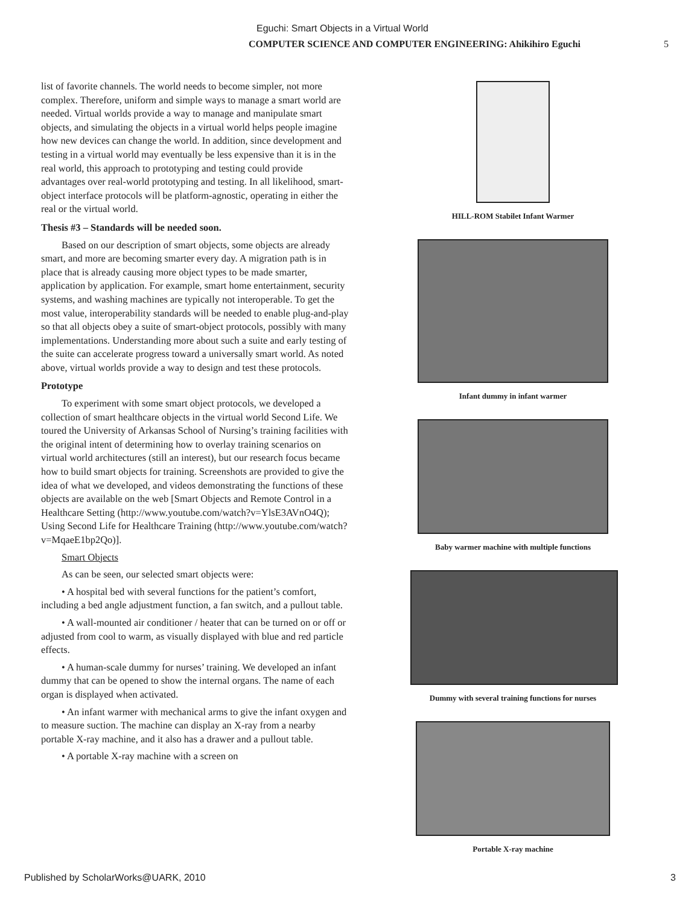Eguchi: Smart Objects in a Virtual World
COMPUTER SCIENCE AND COMPUTER ENGINEERING: Ahikihiro Eguchi 5
list of favorite channels. The world needs to become simpler, not more complex. Therefore, uniform and simple ways to manage a smart world are needed. Virtual worlds provide a way to manage and manipulate smart objects, and simulating the objects in a virtual world helps people imagine how new devices can change the world. In addition, since development and testing in a virtual world may eventually be less expensive than it is in the real world, this approach to prototyping and testing could provide advantages over real-world prototyping and testing. In all likelihood, smart-object interface protocols will be platform-agnostic, operating in either the real or the virtual world.
Thesis #3 – Standards will be needed soon.
Based on our description of smart objects, some objects are already smart, and more are becoming smarter every day. A migration path is in place that is already causing more object types to be made smarter, application by application. For example, smart home entertainment, security systems, and washing machines are typically not interoperable. To get the most value, interoperability standards will be needed to enable plug-and-play so that all objects obey a suite of smart-object protocols, possibly with many implementations. Understanding more about such a suite and early testing of the suite can accelerate progress toward a universally smart world. As noted above, virtual worlds provide a way to design and test these protocols.
Prototype
To experiment with some smart object protocols, we developed a collection of smart healthcare objects in the virtual world Second Life. We toured the University of Arkansas School of Nursing’s training facilities with the original intent of determining how to overlay training scenarios on virtual world architectures (still an interest), but our research focus became how to build smart objects for training. Screenshots are provided to give the idea of what we developed, and videos demonstrating the functions of these objects are available on the web [Smart Objects and Remote Control in a Healthcare Setting (http://www.youtube.com/watch?v=YlsE3AVnO4Q); Using Second Life for Healthcare Training (http://www.youtube.com/watch?v=MqaeE1bp2Qo)].
Smart Objects
As can be seen, our selected smart objects were:
• A hospital bed with several functions for the patient’s comfort, including a bed angle adjustment function, a fan switch, and a pullout table.
• A wall-mounted air conditioner / heater that can be turned on or off or adjusted from cool to warm, as visually displayed with blue and red particle effects.
• A human-scale dummy for nurses’ training. We developed an infant dummy that can be opened to show the internal organs. The name of each organ is displayed when activated.
• An infant warmer with mechanical arms to give the infant oxygen and to measure suction. The machine can display an X-ray from a nearby portable X-ray machine, and it also has a drawer and a pullout table.
• A portable X-ray machine with a screen on
HILL-ROM Stabilet Infant Warmer
Infant dummy in infant warmer
Baby warmer machine with multiple functions
Dummy with several training functions for nurses
Portable X-ray machine
Published by ScholarWorks@UARK, 2010 3